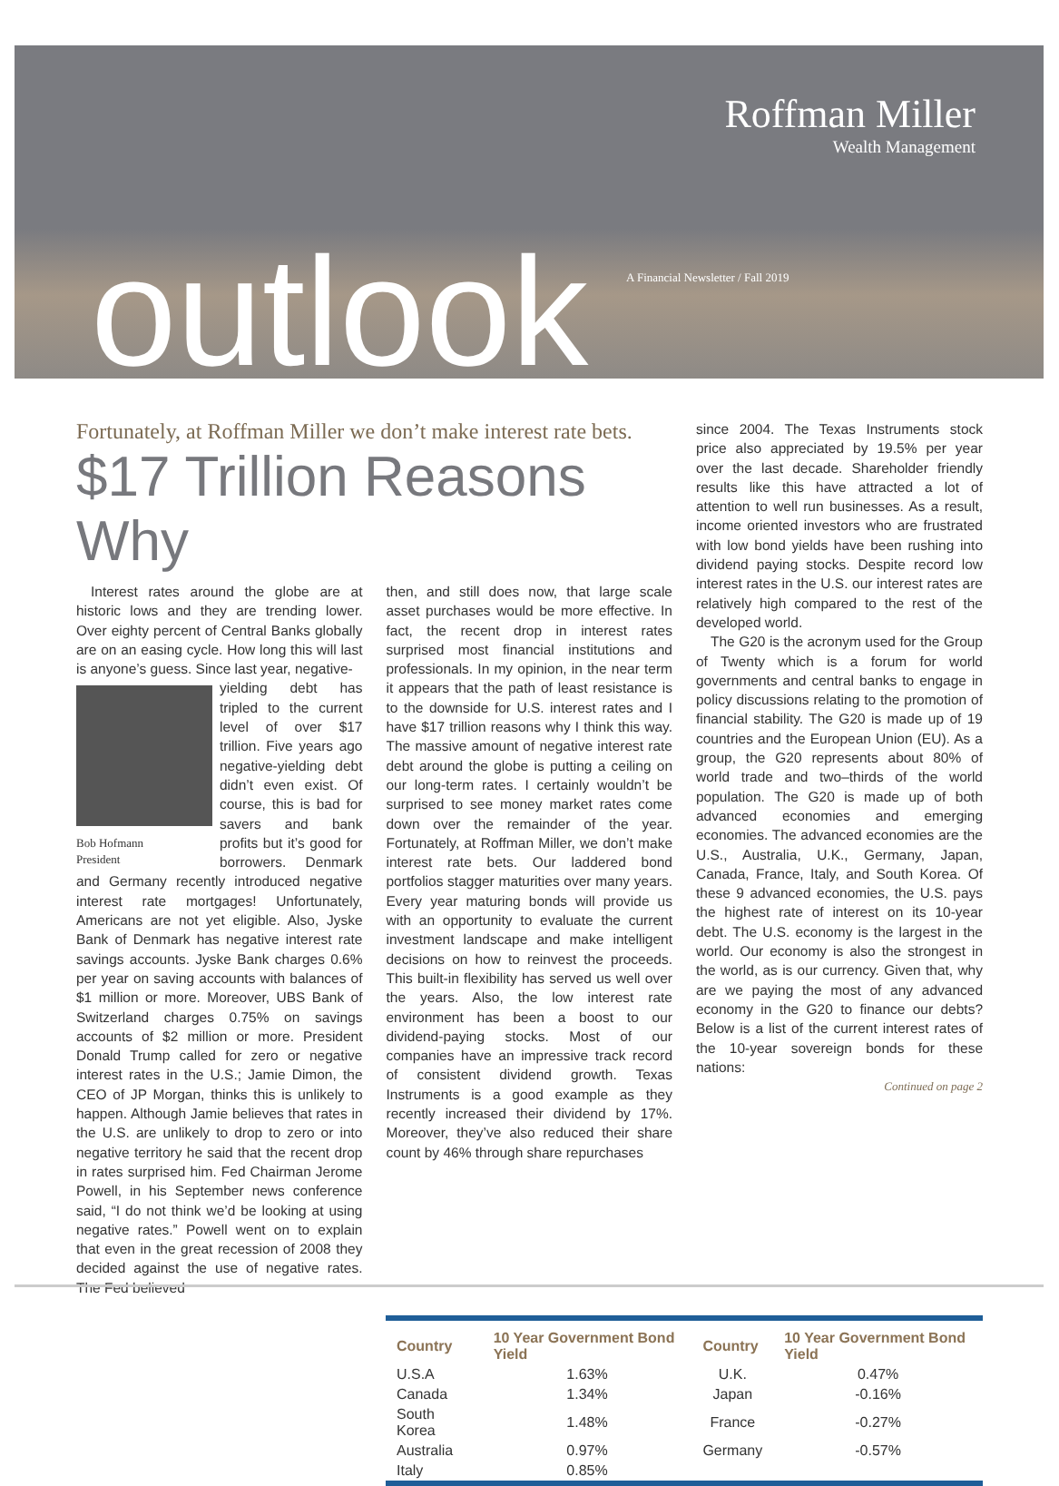Roffman Miller
Wealth Management
outlook
A Financial Newsletter / Fall 2019
Fortunately, at Roffman Miller we don’t make interest rate bets.
$17 Trillion Reasons Why
Interest rates around the globe are at historic lows and they are trending lower. Over eighty percent of Central Banks globally are on an easing cycle. How long this will last is anyone’s guess. Since last year, negative-
Bob Hofmann
President
yielding debt has tripled to the current level of over $17 trillion. Five years ago negative-yielding debt didn’t even exist. Of course, this is bad for savers and bank profits but it’s good for borrowers. Denmark and Germany recently introduced negative interest rate mortgages! Unfortunately, Americans are not yet eligible. Also, Jyske Bank of Denmark has negative interest rate savings accounts. Jyske Bank charges 0.6% per year on saving accounts with balances of $1 million or more. Moreover, UBS Bank of Switzerland charges 0.75% on savings accounts of $2 million or more. President Donald Trump called for zero or negative interest rates in the U.S.; Jamie Dimon, the CEO of JP Morgan, thinks this is unlikely to happen. Although Jamie believes that rates in the U.S. are unlikely to drop to zero or into negative territory he said that the recent drop in rates surprised him. Fed Chairman Jerome Powell, in his September news conference said, “I do not think we’d be looking at using negative rates.” Powell went on to explain that even in the great recession of 2008 they decided against the use of negative rates. The Fed believed
then, and still does now, that large scale asset purchases would be more effective. In fact, the recent drop in interest rates surprised most financial institutions and professionals. In my opinion, in the near term it appears that the path of least resistance is to the downside for U.S. interest rates and I have $17 trillion reasons why I think this way. The massive amount of negative interest rate debt around the globe is putting a ceiling on our long-term rates. I certainly wouldn’t be surprised to see money market rates come down over the remainder of the year. Fortunately, at Roffman Miller, we don’t make interest rate bets. Our laddered bond portfolios stagger maturities over many years. Every year maturing bonds will provide us with an opportunity to evaluate the current investment landscape and make intelligent decisions on how to reinvest the proceeds. This built-in flexibility has served us well over the years. Also, the low interest rate environment has been a boost to our dividend-paying stocks. Most of our companies have an impressive track record of consistent dividend growth. Texas Instruments is a good example as they recently increased their dividend by 17%. Moreover, they’ve also reduced their share count by 46% through share repurchases
since 2004. The Texas Instruments stock price also appreciated by 19.5% per year over the last decade. Shareholder friendly results like this have attracted a lot of attention to well run businesses. As a result, income oriented investors who are frustrated with low bond yields have been rushing into dividend paying stocks. Despite record low interest rates in the U.S. our interest rates are relatively high compared to the rest of the developed world.
The G20 is the acronym used for the Group of Twenty which is a forum for world governments and central banks to engage in policy discussions relating to the promotion of financial stability. The G20 is made up of 19 countries and the European Union (EU). As a group, the G20 represents about 80% of world trade and two–thirds of the world population. The G20 is made up of both advanced economies and emerging economies. The advanced economies are the U.S., Australia, U.K., Germany, Japan, Canada, France, Italy, and South Korea. Of these 9 advanced economies, the U.S. pays the highest rate of interest on its 10-year debt. The U.S. economy is the largest in the world. Our economy is also the strongest in the world, as is our currency. Given that, why are we paying the most of any advanced economy in the G20 to finance our debts? Below is a list of the current interest rates of the 10-year sovereign bonds for these nations:
Continued on page 2
| Country | 10 Year Government Bond Yield | Country | 10 Year Government Bond Yield |
| --- | --- | --- | --- |
| U.S.A | 1.63% | U.K. | 0.47% |
| Canada | 1.34% | Japan | -0.16% |
| South Korea | 1.48% | France | -0.27% |
| Australia | 0.97% | Germany | -0.57% |
| Italy | 0.85% | | |